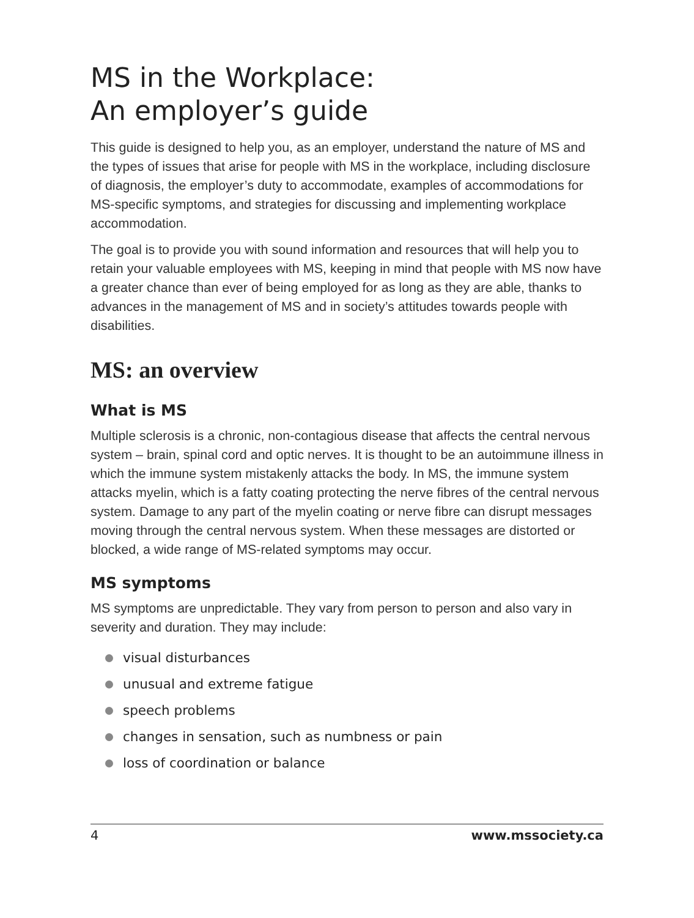MS in the Workplace:
An employer’s guide
This guide is designed to help you, as an employer, understand the nature of MS and the types of issues that arise for people with MS in the workplace, including disclosure of diagnosis, the employer’s duty to accommodate, examples of accommodations for MS-specific symptoms, and strategies for discussing and implementing workplace accommodation.
The goal is to provide you with sound information and resources that will help you to retain your valuable employees with MS, keeping in mind that people with MS now have a greater chance than ever of being employed for as long as they are able, thanks to advances in the management of MS and in society’s attitudes towards people with disabilities.
MS: an overview
What is MS
Multiple sclerosis is a chronic, non-contagious disease that affects the central nervous system – brain, spinal cord and optic nerves. It is thought to be an autoimmune illness in which the immune system mistakenly attacks the body. In MS, the immune system attacks myelin, which is a fatty coating protecting the nerve fibres of the central nervous system. Damage to any part of the myelin coating or nerve fibre can disrupt messages moving through the central nervous system. When these messages are distorted or blocked, a wide range of MS-related symptoms may occur.
MS symptoms
MS symptoms are unpredictable. They vary from person to person and also vary in severity and duration. They may include:
visual disturbances
unusual and extreme fatigue
speech problems
changes in sensation, such as numbness or pain
loss of coordination or balance
4 www.mssociety.ca